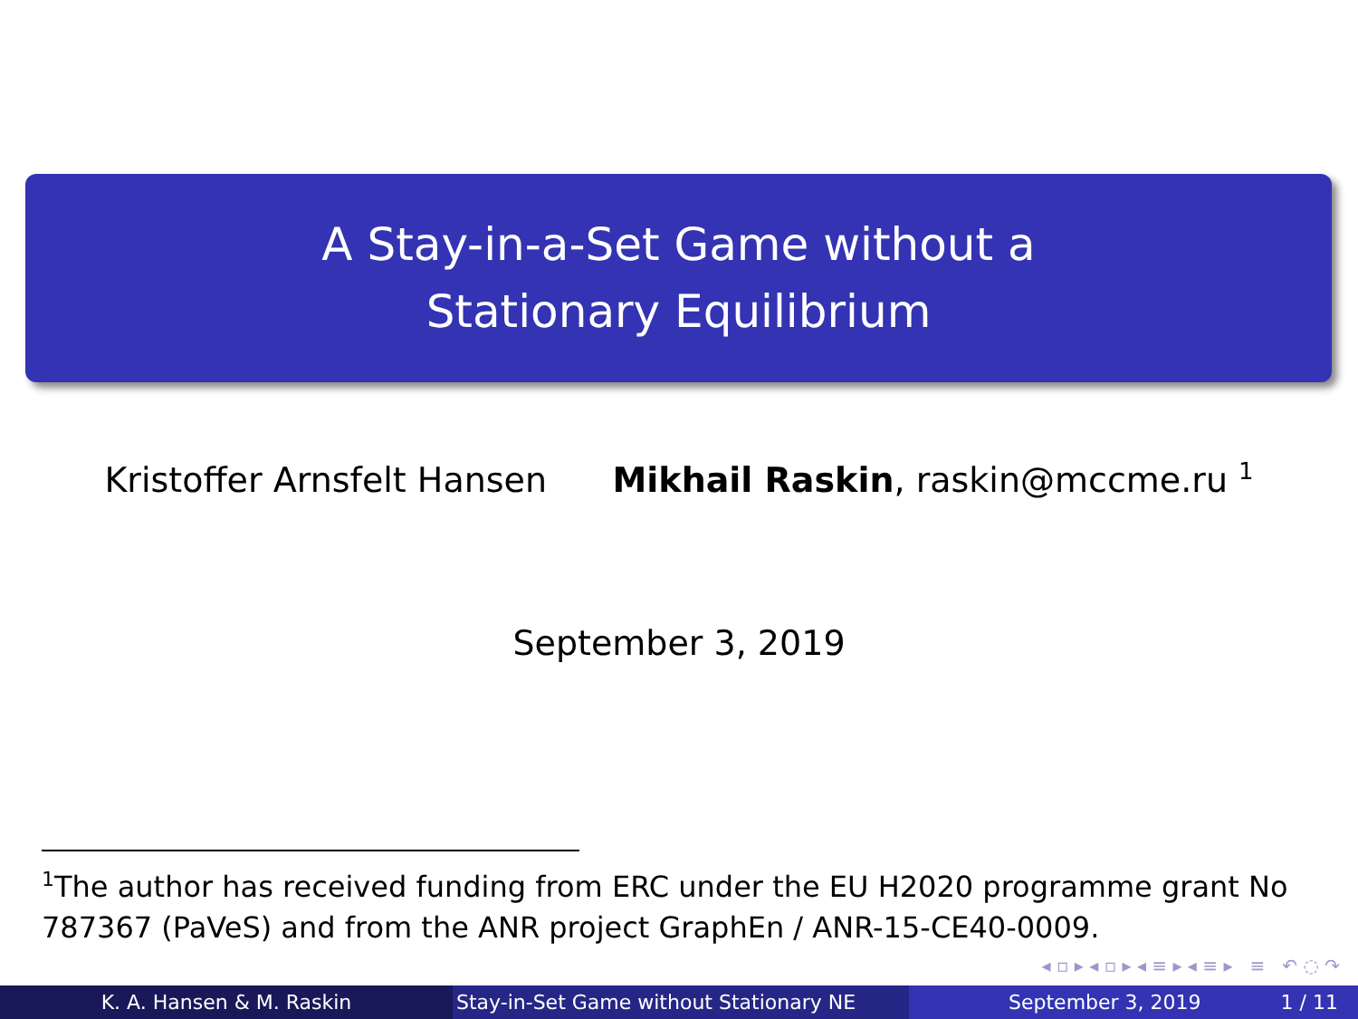A Stay-in-a-Set Game without a
Stationary Equilibrium
Kristoffer Arnsfelt Hansen Mikhail Raskin, raskin@mccme.ru <sup>1</sup>
September 3, 2019
<sup>1</sup> The author has received funding from ERC under the EU H2020 programme grant No 787367 (PaVeS) and from the ANR project GraphEn / ANR-15-CE40-0009.
◂ ▫ ▸ ◂ ▫ ▸ ◂ ≡ ▸ ◂ ≡ ▸ ≡ ↶ ◌ ↷
K. A. Hansen & M. Raskin Stay-in-Set Game without Stationary NE
September 3, 2019 1 / 11